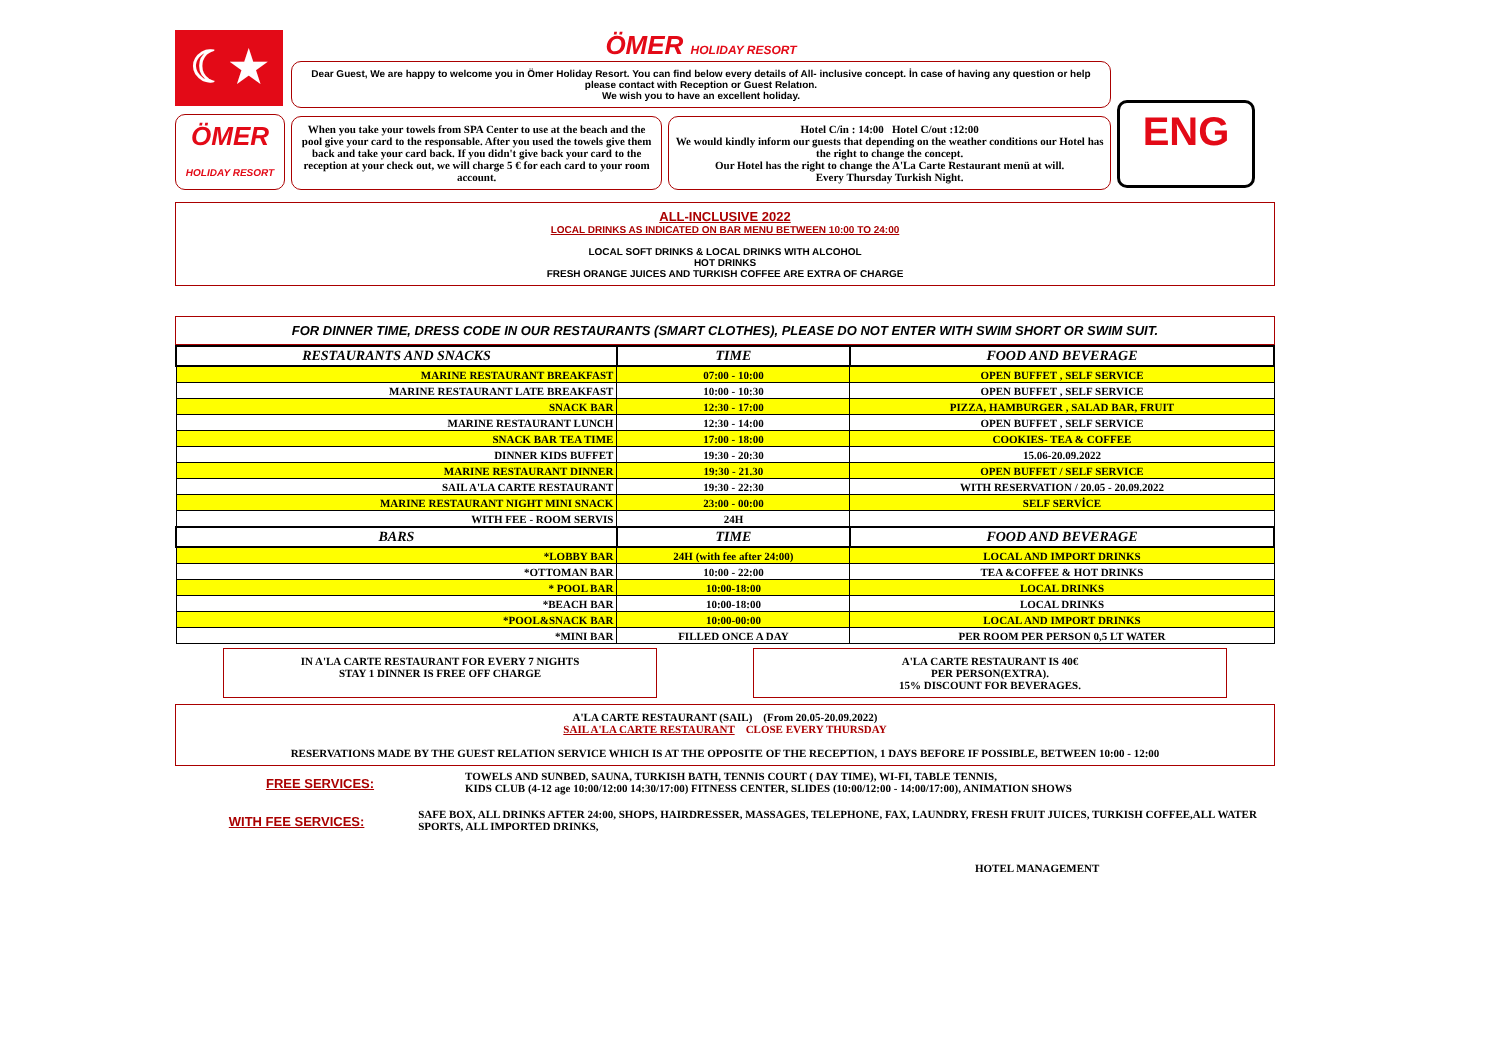☾★
ÖMER
HOLIDAY RESORT
ÖMER HOLIDAY RESORT
Dear Guest, We are happy to welcome you in Ömer Holiday Resort. You can find below every details of All- inclusive concept. İn case of having any question or help please contact with Reception or Guest Relatıon.
We wish you to have an excellent holiday.
When you take your towels from SPA Center to use at the beach and the pool give your card to the responsable. After you used the towels give them back and take your card back. If you didn't give back your card to the reception at your check out, we will charge 5 € for each card to your room account.
Hotel C/in : 14:00 Hotel C/out :12:00
We would kindly inform our guests that depending on the weather conditions our Hotel has the right to change the concept.
Our Hotel has the right to change the A'La Carte Restaurant menü at will.
Every Thursday Turkish Night.
ENG
ALL-INCLUSIVE 2022
LOCAL DRINKS AS INDICATED ON BAR MENU BETWEEN 10:00 TO 24:00
LOCAL SOFT DRINKS & LOCAL DRINKS WITH ALCOHOL
HOT DRINKS
FRESH ORANGE JUICES AND TURKISH COFFEE ARE EXTRA OF CHARGE
FOR DINNER TIME, DRESS CODE IN OUR RESTAURANTS (SMART CLOTHES), PLEASE DO NOT ENTER WITH SWIM SHORT OR SWIM SUIT.
| RESTAURANTS AND SNACKS | TIME | FOOD AND BEVERAGE |
| --- | --- | --- |
| MARINE RESTAURANT BREAKFAST | 07:00 - 10:00 | OPEN BUFFET , SELF SERVICE |
| MARINE RESTAURANT LATE BREAKFAST | 10:00 - 10:30 | OPEN BUFFET , SELF SERVICE |
| SNACK BAR | 12:30 - 17:00 | PIZZA, HAMBURGER , SALAD BAR, FRUIT |
| MARINE RESTAURANT LUNCH | 12:30 - 14:00 | OPEN BUFFET , SELF SERVICE |
| SNACK BAR TEA TIME | 17:00 - 18:00 | COOKIES- TEA & COFFEE |
| DINNER KIDS BUFFET | 19:30 - 20:30 | 15.06-20.09.2022 |
| MARINE RESTAURANT DINNER | 19:30 - 21.30 | OPEN BUFFET / SELF SERVICE |
| SAIL A'LA CARTE RESTAURANT | 19:30 - 22:30 | WITH RESERVATION / 20.05 - 20.09.2022 |
| MARINE RESTAURANT NIGHT MINI SNACK | 23:00 - 00:00 | SELF SERVİCE |
| WITH FEE - ROOM SERVIS | 24H | |
| BARS | TIME | FOOD AND BEVERAGE |
| *LOBBY BAR | 24H (with fee after 24:00) | LOCAL AND IMPORT DRINKS |
| *OTTOMAN BAR | 10:00 - 22:00 | TEA &COFFEE & HOT DRINKS |
| * POOL BAR | 10:00-18:00 | LOCAL DRINKS |
| *BEACH BAR | 10:00-18:00 | LOCAL DRINKS |
| *POOL&SNACK BAR | 10:00-00:00 | LOCAL AND IMPORT DRINKS |
| *MINI BAR | FILLED ONCE A DAY | PER ROOM PER PERSON 0,5 LT WATER |
IN A'LA CARTE RESTAURANT FOR EVERY 7 NIGHTS
STAY 1 DINNER IS FREE OFF CHARGE
A'LA CARTE RESTAURANT IS 40€
PER PERSON(EXTRA).
15% DISCOUNT FOR BEVERAGES.
A'LA CARTE RESTAURANT (SAIL) (From 20.05-20.09.2022)
SAIL A'LA CARTE RESTAURANT CLOSE EVERY THURSDAY
RESERVATIONS MADE BY THE GUEST RELATION SERVICE WHICH IS AT THE OPPOSITE OF THE RECEPTION, 1 DAYS BEFORE IF POSSIBLE, BETWEEN 10:00 - 12:00
FREE SERVICES:
TOWELS AND SUNBED, SAUNA, TURKISH BATH, TENNIS COURT ( DAY TIME), WI-FI, TABLE TENNIS,
KIDS CLUB (4-12 age 10:00/12:00 14:30/17:00) FITNESS CENTER, SLIDES (10:00/12:00 - 14:00/17:00), ANIMATION SHOWS
WITH FEE SERVICES:
SAFE BOX, ALL DRINKS AFTER 24:00, SHOPS, HAIRDRESSER, MASSAGES, TELEPHONE, FAX, LAUNDRY, FRESH FRUIT JUICES, TURKISH COFFEE,ALL WATER SPORTS, ALL IMPORTED DRINKS,
HOTEL MANAGEMENT